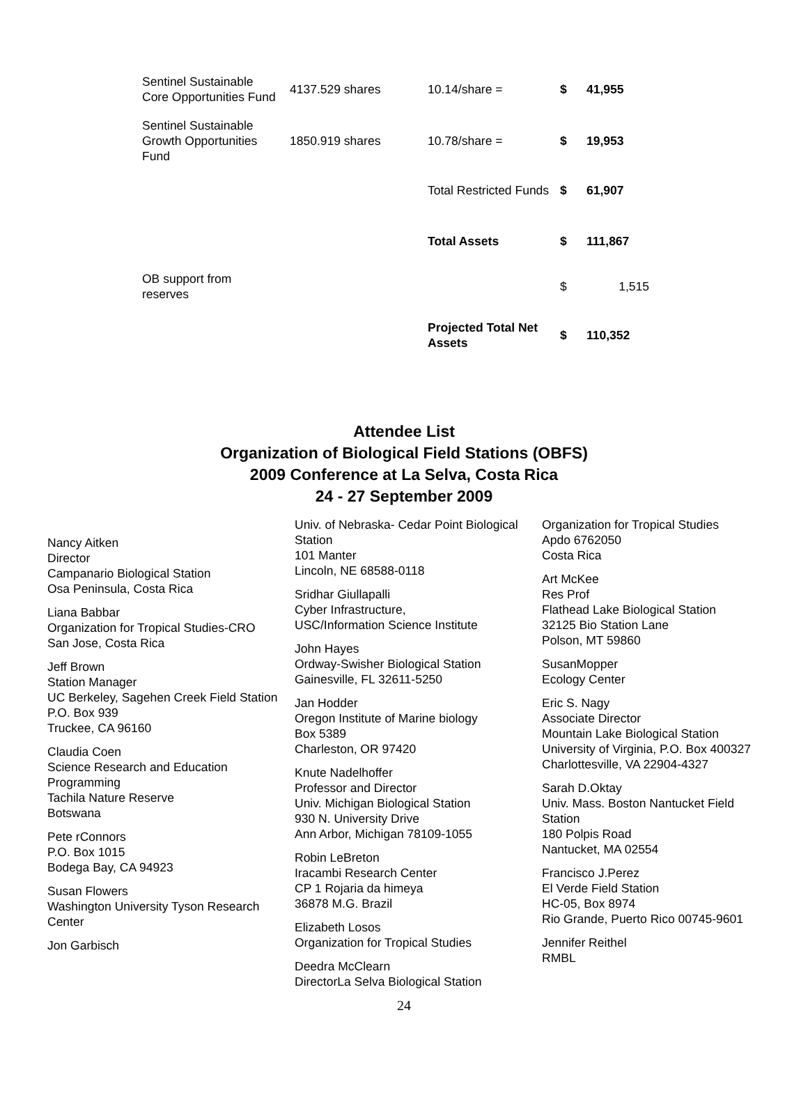| Sentinel Sustainable Core Opportunities Fund | 4137.529 shares | 10.14/share = | $ | 41,955 |
| Sentinel Sustainable Growth Opportunities Fund | 1850.919 shares | 10.78/share = | $ | 19,953 |
| | | Total Restricted Funds | $ | 61,907 |
| | | Total Assets | $ | 111,867 |
| OB support from reserves | | | $ | 1,515 |
| | | Projected Total Net Assets | $ | 110,352 |
Attendee List
Organization of Biological Field Stations (OBFS)
2009 Conference at La Selva, Costa Rica
24 - 27 September 2009
Nancy Aitken
Director
Campanario Biological Station
Osa Peninsula, Costa Rica
Liana Babbar
Organization for Tropical Studies-CRO
San Jose, Costa Rica
Jeff Brown
Station Manager
UC Berkeley, Sagehen Creek Field Station
P.O. Box 939
Truckee, CA 96160
Claudia Coen
Science Research and Education Programming
Tachila Nature Reserve
Botswana
Pete rConnors
P.O. Box 1015
Bodega Bay, CA 94923
Susan Flowers
Washington University Tyson Research Center
Jon Garbisch
Univ. of Nebraska- Cedar Point Biological Station
101 Manter
Lincoln, NE 68588-0118
Sridhar Giullapalli
Cyber Infrastructure,
USC/Information Science Institute
John Hayes
Ordway-Swisher Biological Station
Gainesville, FL 32611-5250
Jan Hodder
Oregon Institute of Marine biology
Box 5389
Charleston, OR 97420
Knute Nadelhoffer
Professor and Director
Univ. Michigan Biological Station
930 N. University Drive
Ann Arbor, Michigan 78109-1055
Robin LeBreton
Iracambi Research Center
CP 1 Rojaria da himeya
36878 M.G. Brazil
Elizabeth Losos
Organization for Tropical Studies
Deedra McClearn
DirectorLa Selva Biological Station
Organization for Tropical Studies
Apdo 6762050
Costa Rica
Art McKee
Res Prof
Flathead Lake Biological Station
32125 Bio Station Lane
Polson, MT 59860
SusanMopper
Ecology Center
Eric S. Nagy
Associate Director
Mountain Lake Biological Station
University of Virginia, P.O. Box 400327
Charlottesville, VA 22904-4327
Sarah D.Oktay
Univ. Mass. Boston Nantucket Field Station
180 Polpis Road
Nantucket, MA 02554
Francisco J.Perez
El Verde Field Station
HC-05, Box 8974
Rio Grande, Puerto Rico 00745-9601
Jennifer Reithel
RMBL
24